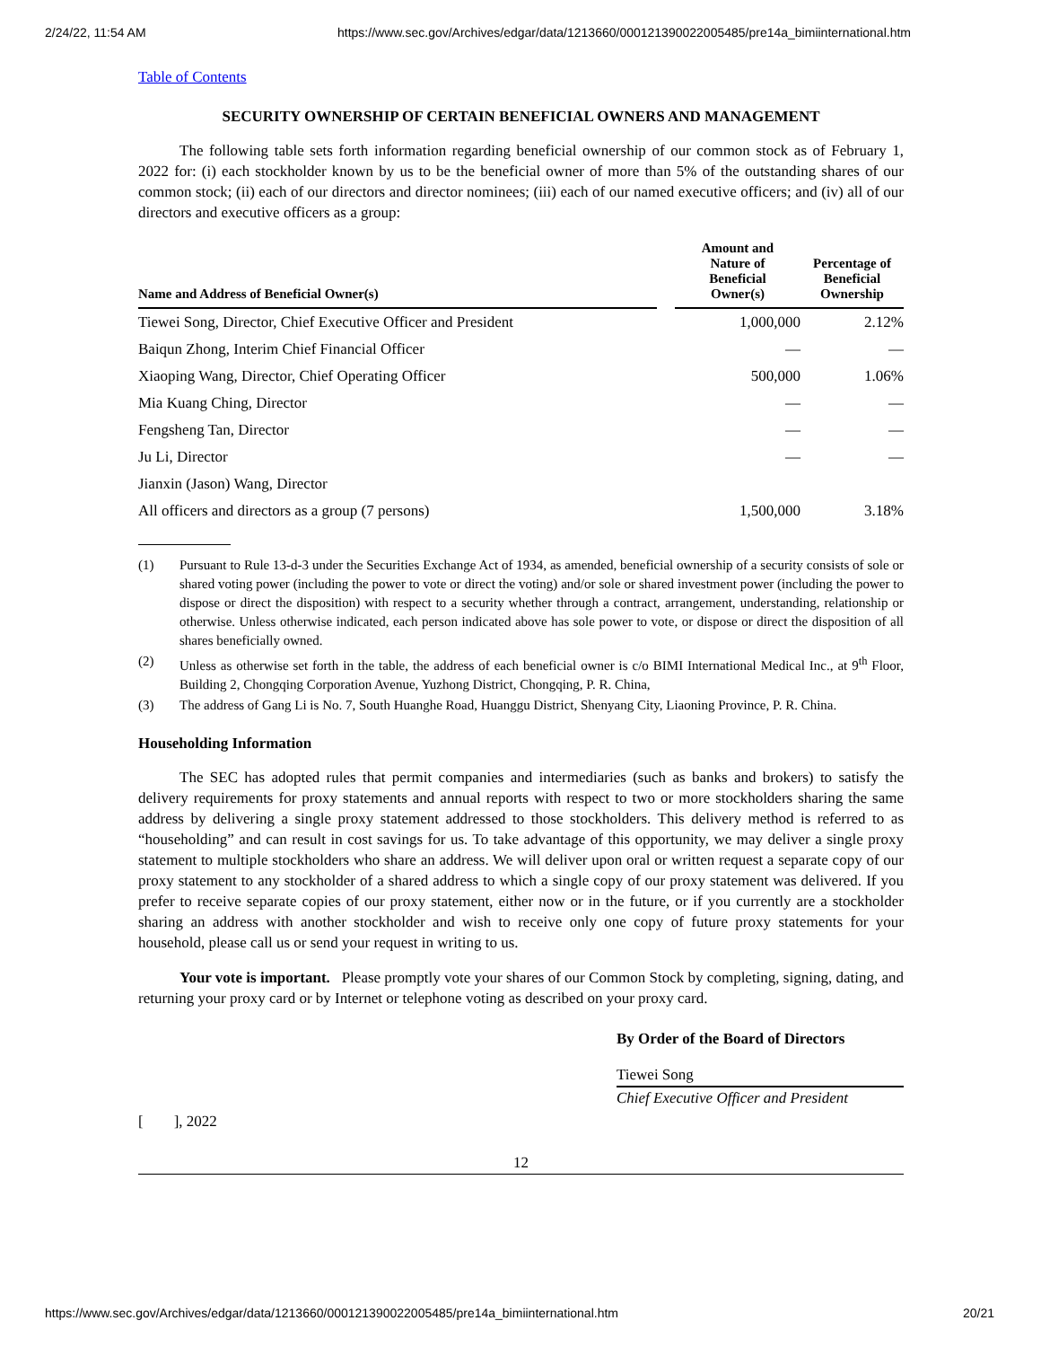2/24/22, 11:54 AM https://www.sec.gov/Archives/edgar/data/1213660/000121390022005485/pre14a_bimiinternational.htm
Table of Contents
SECURITY OWNERSHIP OF CERTAIN BENEFICIAL OWNERS AND MANAGEMENT
The following table sets forth information regarding beneficial ownership of our common stock as of February 1, 2022 for: (i) each stockholder known by us to be the beneficial owner of more than 5% of the outstanding shares of our common stock; (ii) each of our directors and director nominees; (iii) each of our named executive officers; and (iv) all of our directors and executive officers as a group:
| Name and Address of Beneficial Owner(s) | | Amount and Nature of Beneficial Owner(s) | Percentage of Beneficial Ownership |
| --- | --- | --- | --- |
| Tiewei Song, Director, Chief Executive Officer and President | | 1,000,000 | 2.12% |
| Baiqun Zhong, Interim Chief Financial Officer | | — | — |
| Xiaoping Wang, Director, Chief Operating Officer | | 500,000 | 1.06% |
| Mia Kuang Ching, Director | | — | — |
| Fengsheng Tan, Director | | — | — |
| Ju Li, Director | | — | — |
| Jianxin (Jason) Wang, Director | | | |
| All officers and directors as a group (7 persons) | | 1,500,000 | 3.18% |
(1) Pursuant to Rule 13-d-3 under the Securities Exchange Act of 1934, as amended, beneficial ownership of a security consists of sole or shared voting power (including the power to vote or direct the voting) and/or sole or shared investment power (including the power to dispose or direct the disposition) with respect to a security whether through a contract, arrangement, understanding, relationship or otherwise. Unless otherwise indicated, each person indicated above has sole power to vote, or dispose or direct the disposition of all shares beneficially owned.
(2) Unless as otherwise set forth in the table, the address of each beneficial owner is c/o BIMI International Medical Inc., at 9<sup>th</sup> Floor, Building 2, Chongqing Corporation Avenue, Yuzhong District, Chongqing, P. R. China,
(3) The address of Gang Li is No. 7, South Huanghe Road, Huanggu District, Shenyang City, Liaoning Province, P. R. China.
Householding Information
The SEC has adopted rules that permit companies and intermediaries (such as banks and brokers) to satisfy the delivery requirements for proxy statements and annual reports with respect to two or more stockholders sharing the same address by delivering a single proxy statement addressed to those stockholders. This delivery method is referred to as “householding” and can result in cost savings for us. To take advantage of this opportunity, we may deliver a single proxy statement to multiple stockholders who share an address. We will deliver upon oral or written request a separate copy of our proxy statement to any stockholder of a shared address to which a single copy of our proxy statement was delivered. If you prefer to receive separate copies of our proxy statement, either now or in the future, or if you currently are a stockholder sharing an address with another stockholder and wish to receive only one copy of future proxy statements for your household, please call us or send your request in writing to us.
Your vote is important. Please promptly vote your shares of our Common Stock by completing, signing, dating, and returning your proxy card or by Internet or telephone voting as described on your proxy card.
By Order of the Board of Directors
Tiewei Song
Chief Executive Officer and President
[ ], 2022
12
https://www.sec.gov/Archives/edgar/data/1213660/000121390022005485/pre14a_bimiinternational.htm 20/21